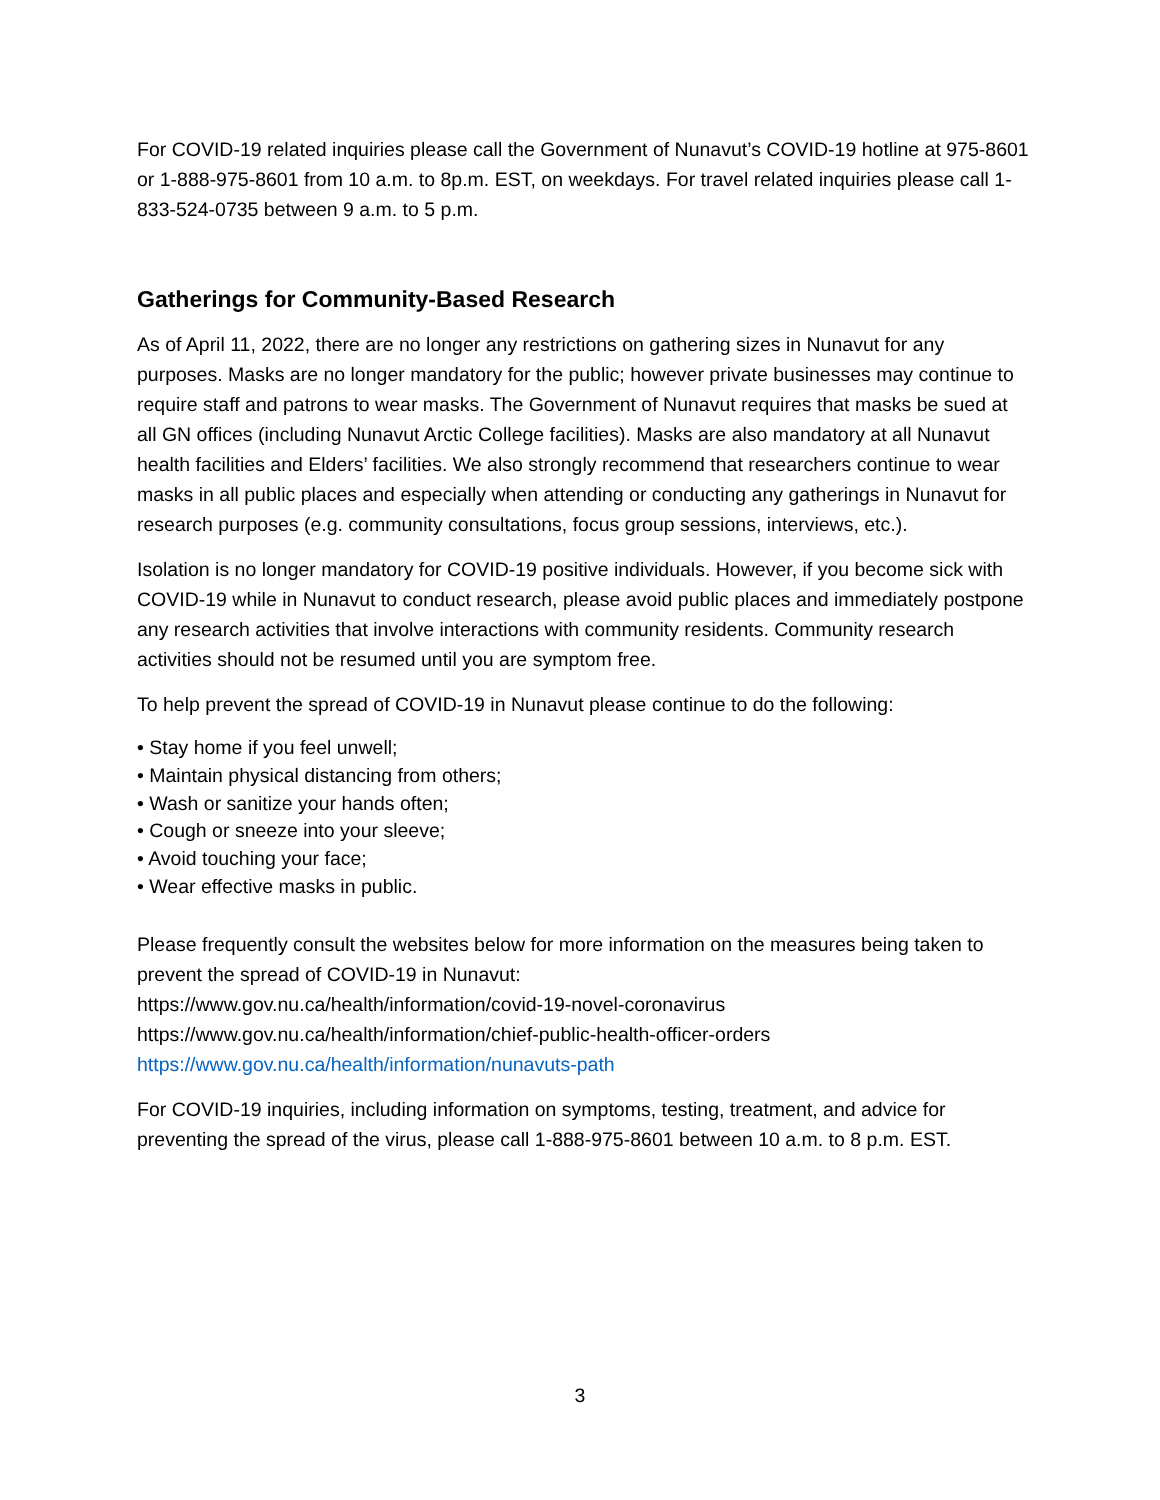For COVID-19 related inquiries please call the Government of Nunavut’s COVID-19 hotline at 975-8601 or 1-888-975-8601 from 10 a.m. to 8p.m. EST, on weekdays. For travel related inquiries please call 1-833-524-0735 between 9 a.m. to 5 p.m.
Gatherings for Community-Based Research
As of April 11, 2022, there are no longer any restrictions on gathering sizes in Nunavut for any purposes. Masks are no longer mandatory for the public; however private businesses may continue to require staff and patrons to wear masks. The Government of Nunavut requires that masks be sued at all GN offices (including Nunavut Arctic College facilities). Masks are also mandatory at all Nunavut health facilities and Elders’ facilities. We also strongly recommend that researchers continue to wear masks in all public places and especially when attending or conducting any gatherings in Nunavut for research purposes (e.g. community consultations, focus group sessions, interviews, etc.).
Isolation is no longer mandatory for COVID-19 positive individuals. However, if you become sick with COVID-19 while in Nunavut to conduct research, please avoid public places and immediately postpone any research activities that involve interactions with community residents. Community research activities should not be resumed until you are symptom free.
To help prevent the spread of COVID-19 in Nunavut please continue to do the following:
• Stay home if you feel unwell;
• Maintain physical distancing from others;
• Wash or sanitize your hands often;
• Cough or sneeze into your sleeve;
• Avoid touching your face;
• Wear effective masks in public.
Please frequently consult the websites below for more information on the measures being taken to prevent the spread of COVID-19 in Nunavut:
https://www.gov.nu.ca/health/information/covid-19-novel-coronavirus
https://www.gov.nu.ca/health/information/chief-public-health-officer-orders
https://www.gov.nu.ca/health/information/nunavuts-path
For COVID-19 inquiries, including information on symptoms, testing, treatment, and advice for preventing the spread of the virus, please call 1-888-975-8601 between 10 a.m. to 8 p.m. EST.
3